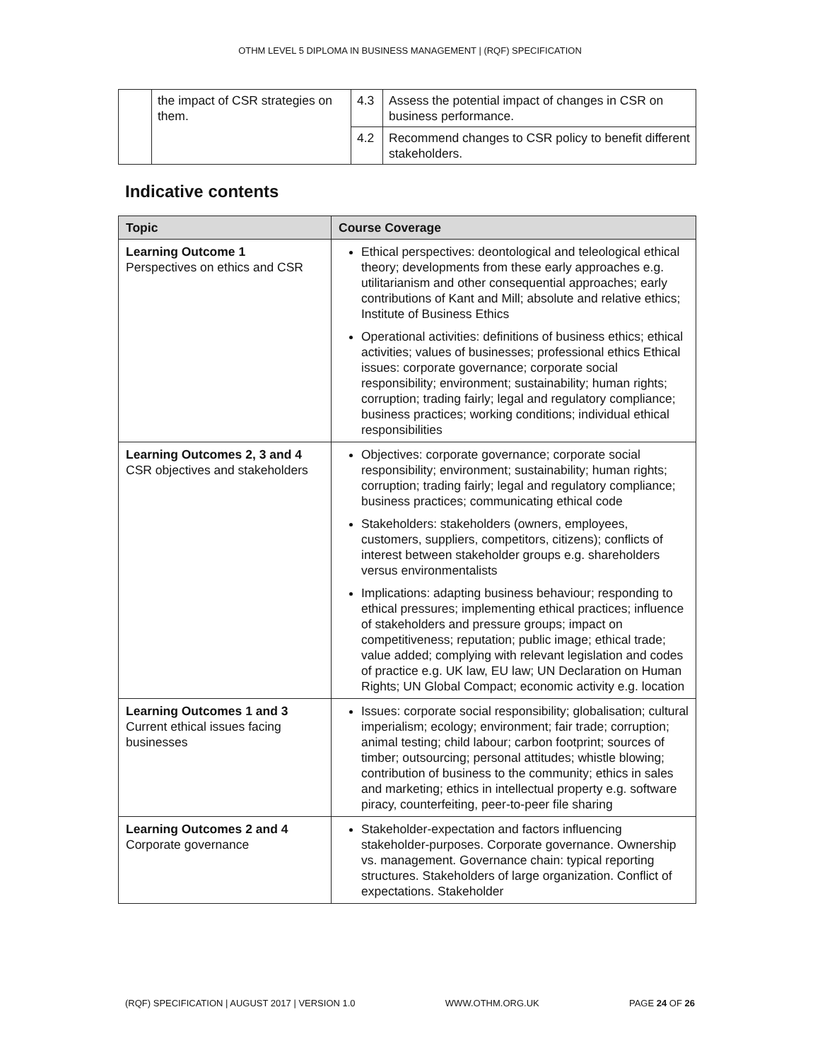OTHM LEVEL 5 DIPLOMA IN BUSINESS MANAGEMENT | (RQF) SPECIFICATION
| | the impact of CSR strategies on them. | 4.3 | Assess the potential impact of changes in CSR on business performance. |
| | | 4.2 | Recommend changes to CSR policy to benefit different stakeholders. |
Indicative contents
| Topic | Course Coverage |
| --- | --- |
| Learning Outcome 1 Perspectives on ethics and CSR | Ethical perspectives: deontological and teleological ethical theory; developments from these early approaches e.g. utilitarianism and other consequential approaches; early contributions of Kant and Mill; absolute and relative ethics; Institute of Business Ethics Operational activities: definitions of business ethics; ethical activities; values of businesses; professional ethics Ethical issues: corporate governance; corporate social responsibility; environment; sustainability; human rights; corruption; trading fairly; legal and regulatory compliance; business practices; working conditions; individual ethical responsibilities |
| Learning Outcomes 2, 3 and 4 CSR objectives and stakeholders | Objectives: corporate governance; corporate social responsibility; environment; sustainability; human rights; corruption; trading fairly; legal and regulatory compliance; business practices; communicating ethical code Stakeholders: stakeholders (owners, employees, customers, suppliers, competitors, citizens); conflicts of interest between stakeholder groups e.g. shareholders versus environmentalists Implications: adapting business behaviour; responding to ethical pressures; implementing ethical practices; influence of stakeholders and pressure groups; impact on competitiveness; reputation; public image; ethical trade; value added; complying with relevant legislation and codes of practice e.g. UK law, EU law; UN Declaration on Human Rights; UN Global Compact; economic activity e.g. location |
| Learning Outcomes 1 and 3 Current ethical issues facing businesses | Issues: corporate social responsibility; globalisation; cultural imperialism; ecology; environment; fair trade; corruption; animal testing; child labour; carbon footprint; sources of timber; outsourcing; personal attitudes; whistle blowing; contribution of business to the community; ethics in sales and marketing; ethics in intellectual property e.g. software piracy, counterfeiting, peer-to-peer file sharing |
| Learning Outcomes 2 and 4 Corporate governance | Stakeholder-expectation and factors influencing stakeholder-purposes. Corporate governance. Ownership vs. management. Governance chain: typical reporting structures. Stakeholders of large organization. Conflict of expectations. Stakeholder |
(RQF) SPECIFICATION | AUGUST 2017 | VERSION 1.0 WWW.OTHM.ORG.UK PAGE 24 OF 26